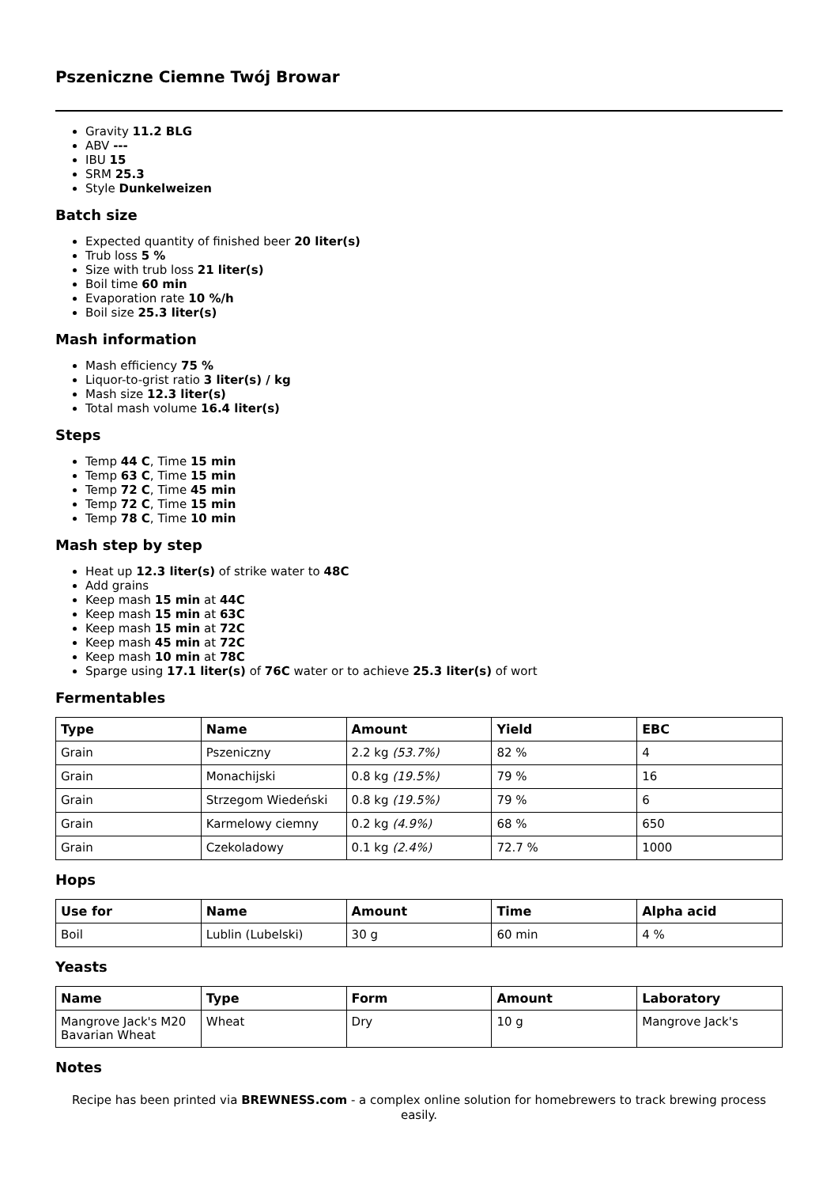Pszeniczne Ciemne Twój Browar
Gravity 11.2 BLG
ABV ---
IBU 15
SRM 25.3
Style Dunkelweizen
Batch size
Expected quantity of finished beer 20 liter(s)
Trub loss 5 %
Size with trub loss 21 liter(s)
Boil time 60 min
Evaporation rate 10 %/h
Boil size 25.3 liter(s)
Mash information
Mash efficiency 75 %
Liquor-to-grist ratio 3 liter(s) / kg
Mash size 12.3 liter(s)
Total mash volume 16.4 liter(s)
Steps
Temp 44 C, Time 15 min
Temp 63 C, Time 15 min
Temp 72 C, Time 45 min
Temp 72 C, Time 15 min
Temp 78 C, Time 10 min
Mash step by step
Heat up 12.3 liter(s) of strike water to 48C
Add grains
Keep mash 15 min at 44C
Keep mash 15 min at 63C
Keep mash 15 min at 72C
Keep mash 45 min at 72C
Keep mash 10 min at 78C
Sparge using 17.1 liter(s) of 76C water or to achieve 25.3 liter(s) of wort
Fermentables
| Type | Name | Amount | Yield | EBC |
| --- | --- | --- | --- | --- |
| Grain | Pszeniczny | 2.2 kg (53.7%) | 82 % | 4 |
| Grain | Monachijski | 0.8 kg (19.5%) | 79 % | 16 |
| Grain | Strzegom Wiedeński | 0.8 kg (19.5%) | 79 % | 6 |
| Grain | Karmelowy ciemny | 0.2 kg (4.9%) | 68 % | 650 |
| Grain | Czekoladowy | 0.1 kg (2.4%) | 72.7 % | 1000 |
Hops
| Use for | Name | Amount | Time | Alpha acid |
| --- | --- | --- | --- | --- |
| Boil | Lublin (Lubelski) | 30 g | 60 min | 4 % |
Yeasts
| Name | Type | Form | Amount | Laboratory |
| --- | --- | --- | --- | --- |
| Mangrove Jack's M20 Bavarian Wheat | Wheat | Dry | 10 g | Mangrove Jack's |
Notes
Recipe has been printed via BREWNESS.com - a complex online solution for homebrewers to track brewing process easily.